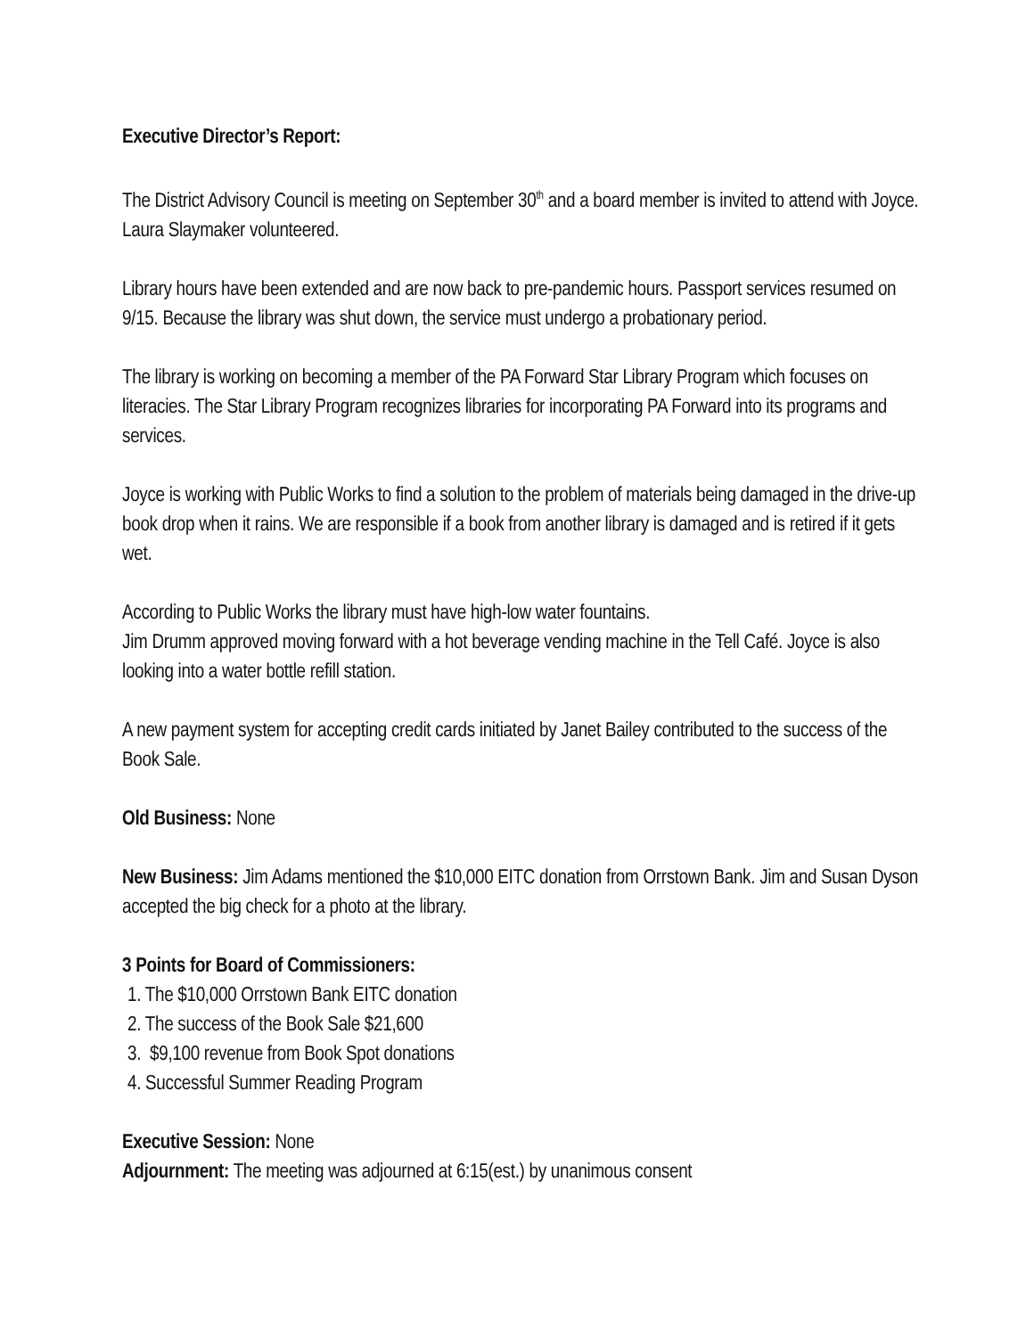Executive Director’s Report:
The District Advisory Council is meeting on September 30<sup>th</sup> and a board member is invited to attend with Joyce. Laura Slaymaker volunteered.
Library hours have been extended and are now back to pre-pandemic hours. Passport services resumed on 9/15. Because the library was shut down, the service must undergo a probationary period.
The library is working on becoming a member of the PA Forward Star Library Program which focuses on literacies. The Star Library Program recognizes libraries for incorporating PA Forward into its programs and services.
Joyce is working with Public Works to find a solution to the problem of materials being damaged in the drive-up book drop when it rains. We are responsible if a book from another library is damaged and is retired if it gets wet.
According to Public Works the library must have high-low water fountains.
Jim Drumm approved moving forward with a hot beverage vending machine in the Tell Café. Joyce is also looking into a water bottle refill station.
A new payment system for accepting credit cards initiated by Janet Bailey contributed to the success of the Book Sale.
Old Business: None
New Business: Jim Adams mentioned the $10,000 EITC donation from Orrstown Bank. Jim and Susan Dyson accepted the big check for a photo at the library.
3 Points for Board of Commissioners:
1. The $10,000 Orrstown Bank EITC donation
2. The success of the Book Sale $21,600
3. $9,100 revenue from Book Spot donations
4. Successful Summer Reading Program
Executive Session: None
Adjournment: The meeting was adjourned at 6:15(est.) by unanimous consent